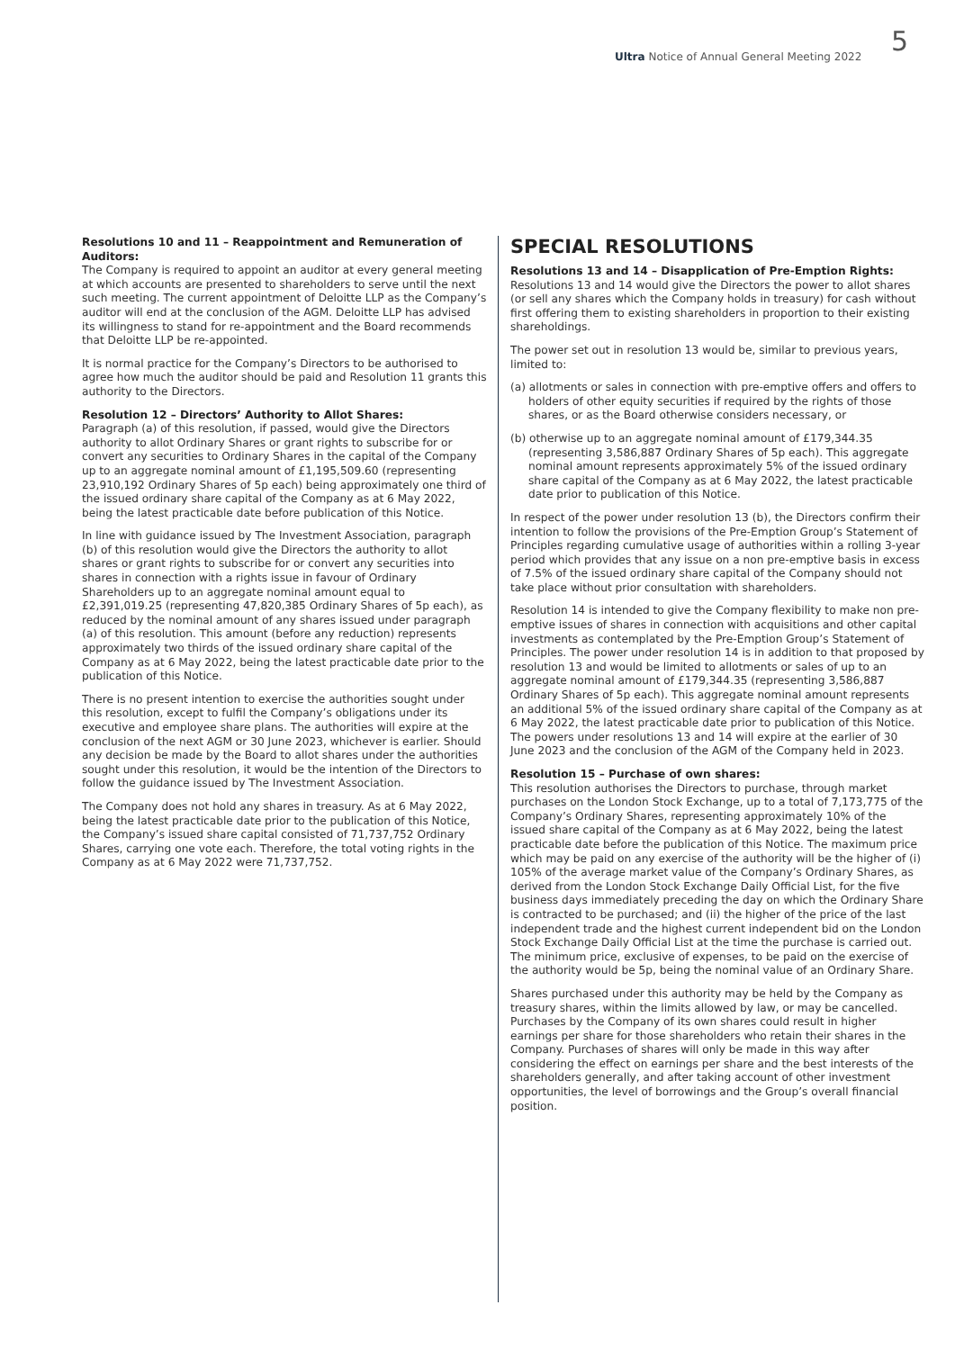Ultra Notice of Annual General Meeting 2022 5
Resolutions 10 and 11 – Reappointment and Remuneration of Auditors:
The Company is required to appoint an auditor at every general meeting at which accounts are presented to shareholders to serve until the next such meeting. The current appointment of Deloitte LLP as the Company’s auditor will end at the conclusion of the AGM. Deloitte LLP has advised its willingness to stand for re-appointment and the Board recommends that Deloitte LLP be re-appointed.
It is normal practice for the Company’s Directors to be authorised to agree how much the auditor should be paid and Resolution 11 grants this authority to the Directors.
Resolution 12 – Directors’ Authority to Allot Shares:
Paragraph (a) of this resolution, if passed, would give the Directors authority to allot Ordinary Shares or grant rights to subscribe for or convert any securities to Ordinary Shares in the capital of the Company up to an aggregate nominal amount of £1,195,509.60 (representing 23,910,192 Ordinary Shares of 5p each) being approximately one third of the issued ordinary share capital of the Company as at 6 May 2022, being the latest practicable date before publication of this Notice.
In line with guidance issued by The Investment Association, paragraph (b) of this resolution would give the Directors the authority to allot shares or grant rights to subscribe for or convert any securities into shares in connection with a rights issue in favour of Ordinary Shareholders up to an aggregate nominal amount equal to £2,391,019.25 (representing 47,820,385 Ordinary Shares of 5p each), as reduced by the nominal amount of any shares issued under paragraph (a) of this resolution. This amount (before any reduction) represents approximately two thirds of the issued ordinary share capital of the Company as at 6 May 2022, being the latest practicable date prior to the publication of this Notice.
There is no present intention to exercise the authorities sought under this resolution, except to fulfil the Company’s obligations under its executive and employee share plans. The authorities will expire at the conclusion of the next AGM or 30 June 2023, whichever is earlier. Should any decision be made by the Board to allot shares under the authorities sought under this resolution, it would be the intention of the Directors to follow the guidance issued by The Investment Association.
The Company does not hold any shares in treasury. As at 6 May 2022, being the latest practicable date prior to the publication of this Notice, the Company’s issued share capital consisted of 71,737,752 Ordinary Shares, carrying one vote each. Therefore, the total voting rights in the Company as at 6 May 2022 were 71,737,752.
SPECIAL RESOLUTIONS
Resolutions 13 and 14 – Disapplication of Pre-Emption Rights:
Resolutions 13 and 14 would give the Directors the power to allot shares (or sell any shares which the Company holds in treasury) for cash without first offering them to existing shareholders in proportion to their existing shareholdings.
The power set out in resolution 13 would be, similar to previous years, limited to:
(a) allotments or sales in connection with pre-emptive offers and offers to holders of other equity securities if required by the rights of those shares, or as the Board otherwise considers necessary, or
(b) otherwise up to an aggregate nominal amount of £179,344.35 (representing 3,586,887 Ordinary Shares of 5p each). This aggregate nominal amount represents approximately 5% of the issued ordinary share capital of the Company as at 6 May 2022, the latest practicable date prior to publication of this Notice.
In respect of the power under resolution 13 (b), the Directors confirm their intention to follow the provisions of the Pre-Emption Group’s Statement of Principles regarding cumulative usage of authorities within a rolling 3-year period which provides that any issue on a non pre-emptive basis in excess of 7.5% of the issued ordinary share capital of the Company should not take place without prior consultation with shareholders.
Resolution 14 is intended to give the Company flexibility to make non pre-emptive issues of shares in connection with acquisitions and other capital investments as contemplated by the Pre-Emption Group’s Statement of Principles. The power under resolution 14 is in addition to that proposed by resolution 13 and would be limited to allotments or sales of up to an aggregate nominal amount of £179,344.35 (representing 3,586,887 Ordinary Shares of 5p each). This aggregate nominal amount represents an additional 5% of the issued ordinary share capital of the Company as at 6 May 2022, the latest practicable date prior to publication of this Notice. The powers under resolutions 13 and 14 will expire at the earlier of 30 June 2023 and the conclusion of the AGM of the Company held in 2023.
Resolution 15 – Purchase of own shares:
This resolution authorises the Directors to purchase, through market purchases on the London Stock Exchange, up to a total of 7,173,775 of the Company’s Ordinary Shares, representing approximately 10% of the issued share capital of the Company as at 6 May 2022, being the latest practicable date before the publication of this Notice. The maximum price which may be paid on any exercise of the authority will be the higher of (i) 105% of the average market value of the Company’s Ordinary Shares, as derived from the London Stock Exchange Daily Official List, for the five business days immediately preceding the day on which the Ordinary Share is contracted to be purchased; and (ii) the higher of the price of the last independent trade and the highest current independent bid on the London Stock Exchange Daily Official List at the time the purchase is carried out. The minimum price, exclusive of expenses, to be paid on the exercise of the authority would be 5p, being the nominal value of an Ordinary Share.
Shares purchased under this authority may be held by the Company as treasury shares, within the limits allowed by law, or may be cancelled. Purchases by the Company of its own shares could result in higher earnings per share for those shareholders who retain their shares in the Company. Purchases of shares will only be made in this way after considering the effect on earnings per share and the best interests of the shareholders generally, and after taking account of other investment opportunities, the level of borrowings and the Group’s overall financial position.